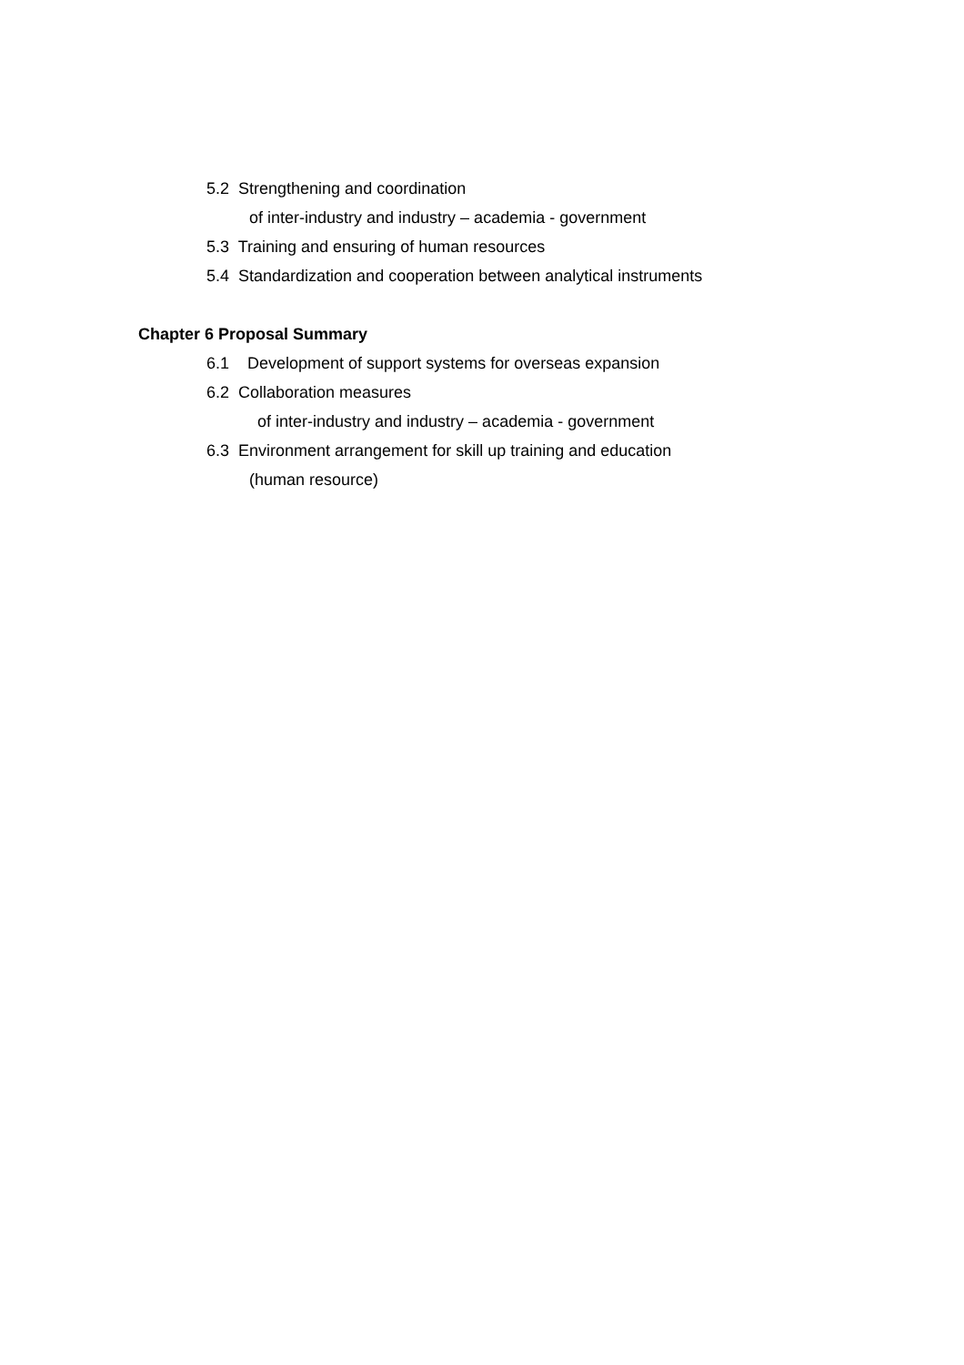5.2 Strengthening and coordination
of inter-industry and industry – academia - government
5.3 Training and ensuring of human resources
5.4 Standardization and cooperation between analytical instruments
Chapter 6 Proposal Summary
6.1 Development of support systems for overseas expansion
6.2 Collaboration measures
of inter-industry and industry – academia - government
6.3 Environment arrangement for skill up training and education
(human resource)